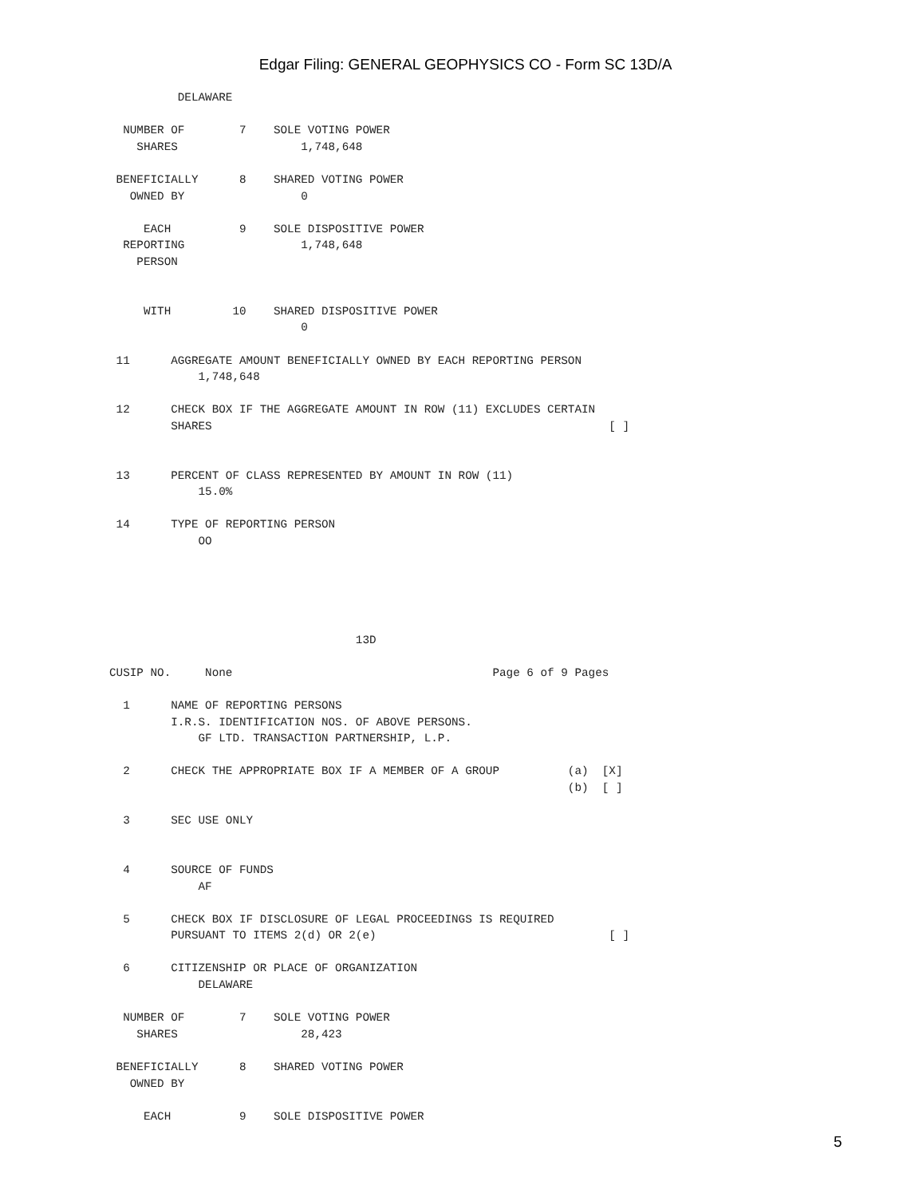Edgar Filing: GENERAL GEOPHYSICS CO - Form SC 13D/A
          DELAWARE

  NUMBER OF        7    SOLE VOTING POWER
    SHARES                  1,748,648

 BENEFICIALLY      8    SHARED VOTING POWER
   OWNED BY                 0

     EACH          9    SOLE DISPOSITIVE POWER
  REPORTING                 1,748,648
    PERSON


     WITH         10    SHARED DISPOSITIVE POWER
                            0

 11      AGGREGATE AMOUNT BENEFICIALLY OWNED BY EACH REPORTING PERSON
             1,748,648

 12      CHECK BOX IF THE AGGREGATE AMOUNT IN ROW (11) EXCLUDES CERTAIN
         SHARES                                                          [ ]


 13      PERCENT OF CLASS REPRESENTED BY AMOUNT IN ROW (11)
             15.0%

 14      TYPE OF REPORTING PERSON
             OO





                                    13D

CUSIP NO.     None                                      Page 6 of 9 Pages

  1      NAME OF REPORTING PERSONS
         I.R.S. IDENTIFICATION NOS. OF ABOVE PERSONS.
             GF LTD. TRANSACTION PARTNERSHIP, L.P.

  2      CHECK THE APPROPRIATE BOX IF A MEMBER OF A GROUP          (a)  [X]
                                                                   (b)  [ ]

  3      SEC USE ONLY


  4      SOURCE OF FUNDS
             AF

  5      CHECK BOX IF DISCLOSURE OF LEGAL PROCEEDINGS IS REQUIRED
         PURSUANT TO ITEMS 2(d) OR 2(e)                                  [ ]

  6      CITIZENSHIP OR PLACE OF ORGANIZATION
             DELAWARE

  NUMBER OF        7    SOLE VOTING POWER
    SHARES                  28,423

 BENEFICIALLY      8    SHARED VOTING POWER
   OWNED BY

     EACH          9    SOLE DISPOSITIVE POWER
5